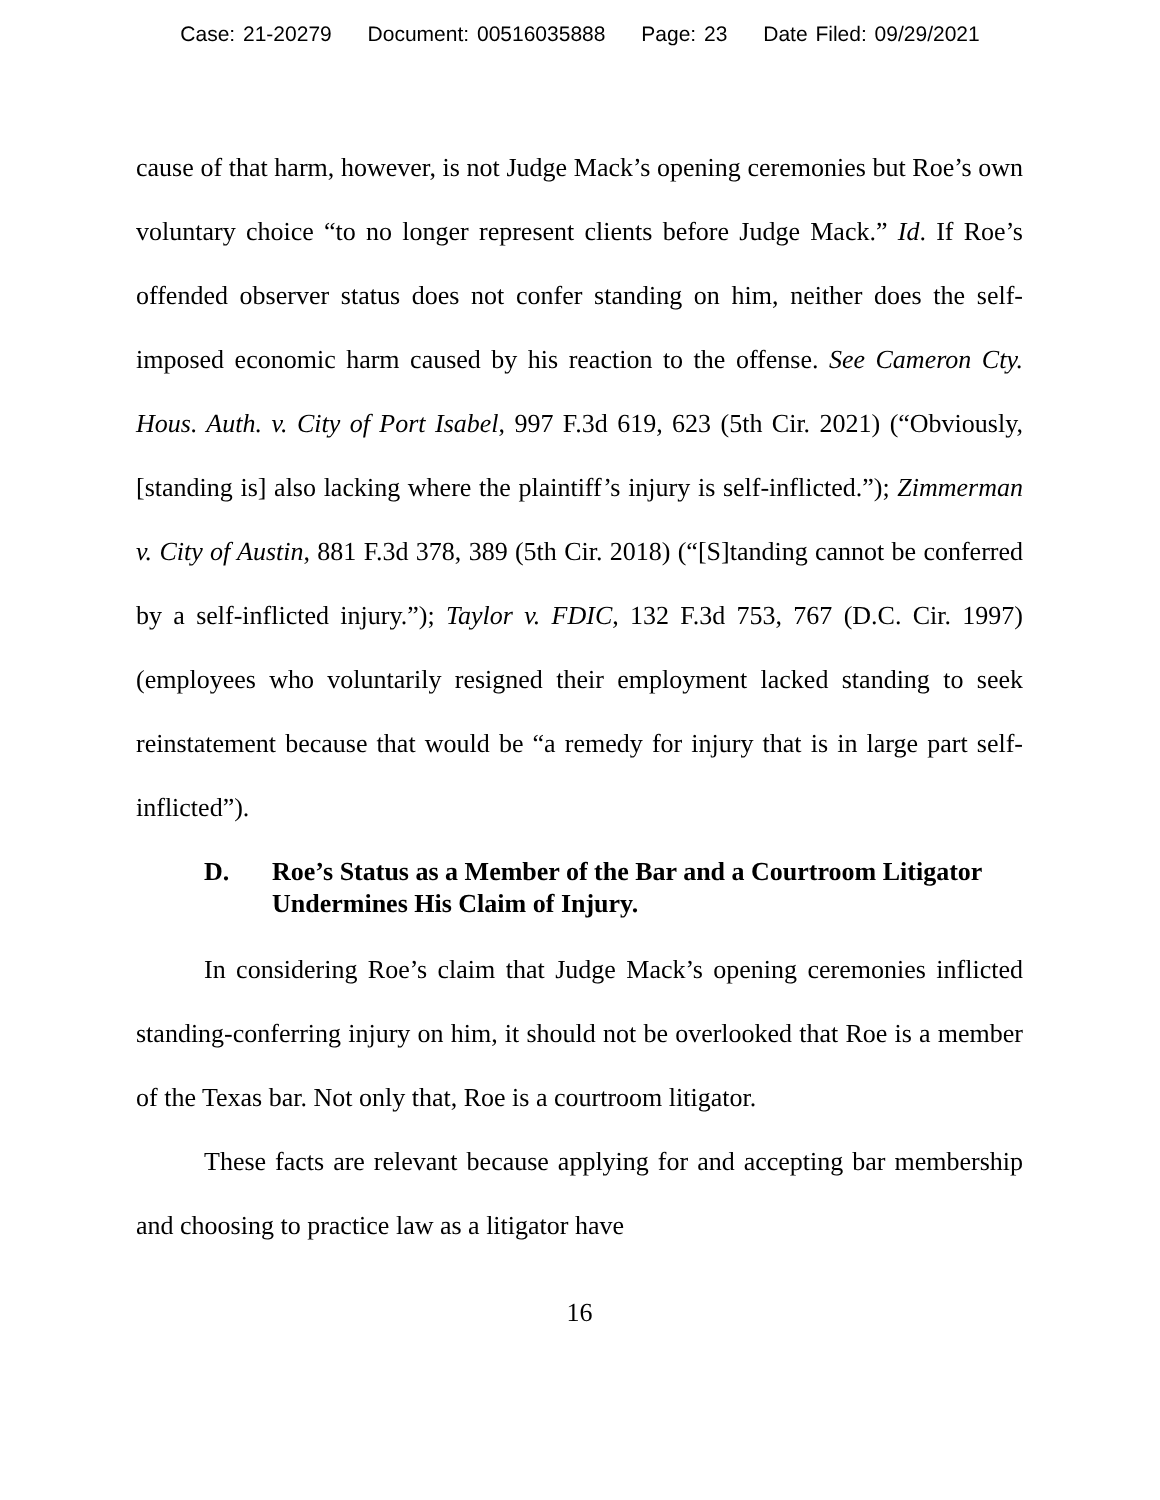Case: 21-20279 Document: 00516035888 Page: 23 Date Filed: 09/29/2021
cause of that harm, however, is not Judge Mack’s opening ceremonies but Roe’s own voluntary choice “to no longer represent clients before Judge Mack.” Id. If Roe’s offended observer status does not confer standing on him, neither does the self-imposed economic harm caused by his reaction to the offense. See Cameron Cty. Hous. Auth. v. City of Port Isabel, 997 F.3d 619, 623 (5th Cir. 2021) (“Obviously, [standing is] also lacking where the plaintiff’s injury is self-inflicted.”); Zimmerman v. City of Austin, 881 F.3d 378, 389 (5th Cir. 2018) (“[S]tanding cannot be conferred by a self-inflicted injury.”); Taylor v. FDIC, 132 F.3d 753, 767 (D.C. Cir. 1997) (employees who voluntarily resigned their employment lacked standing to seek reinstatement because that would be “a remedy for injury that is in large part self-inflicted”).
D. Roe’s Status as a Member of the Bar and a Courtroom Litigator Undermines His Claim of Injury.
In considering Roe’s claim that Judge Mack’s opening ceremonies inflicted standing-conferring injury on him, it should not be overlooked that Roe is a member of the Texas bar. Not only that, Roe is a courtroom litigator.
These facts are relevant because applying for and accepting bar membership and choosing to practice law as a litigator have
16